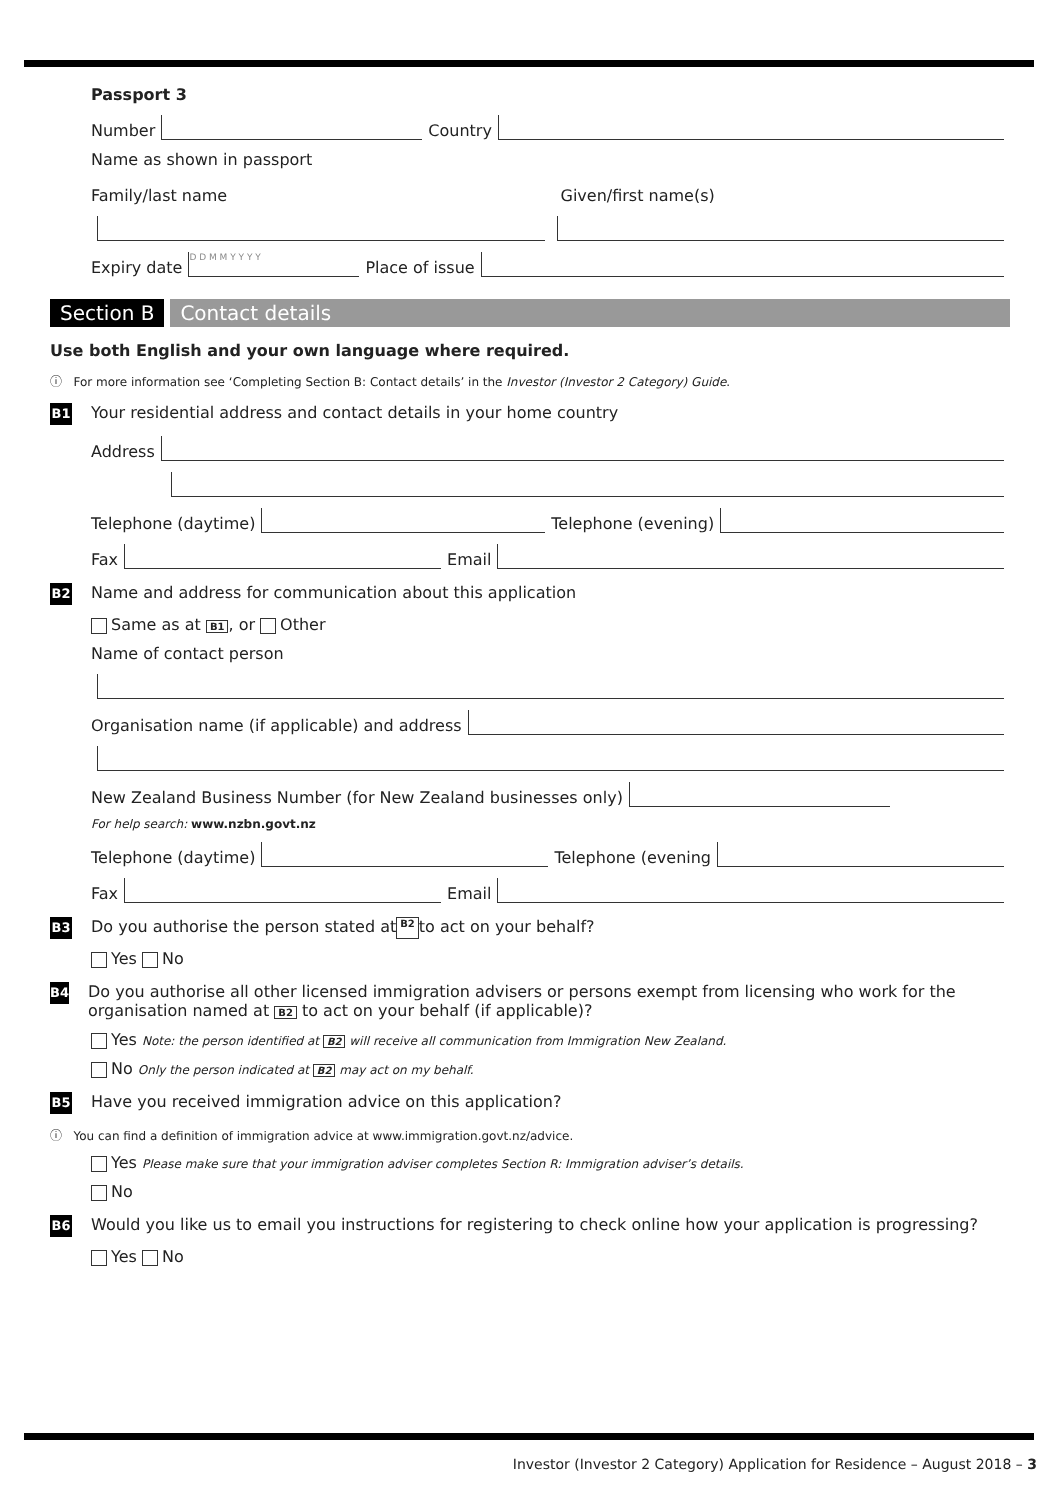Passport 3
Number Country
Name as shown in passport
Family/last name Given/first name(s)
Expiry date D D M M Y Y Y Y Place of issue
Section B Contact details
Use both English and your own language where required.
ⓘ For more information see ‘Completing Section B: Contact details’ in the Investor (Investor 2 Category) Guide.
B1 Your residential address and contact details in your home country
Address
Telephone (daytime) Telephone (evening)
Fax Email
B2 Name and address for communication about this application
Same as at B1, or Other
Name of contact person
Organisation name (if applicable) and address
New Zealand Business Number (for New Zealand businesses only)
For help search: www.nzbn.govt.nz
Telephone (daytime) Telephone (evening
Fax Email
B3 Do you authorise the person stated at B2 to act on your behalf?
Yes No
B4
Do you authorise all other licensed immigration advisers or persons exempt from licensing who work for the organisation named at B2 to act on your behalf (if applicable)?
Yes Note: the person identified at B2 will receive all communication from Immigration New Zealand.
No Only the person indicated at B2 may act on my behalf.
B5 Have you received immigration advice on this application?
ⓘ You can find a definition of immigration advice at www.immigration.govt.nz/advice.
Yes Please make sure that your immigration adviser completes Section R: Immigration adviser’s details.
No
B6 Would you like us to email you instructions for registering to check online how your application is progressing?
Yes No
Investor (Investor 2 Category) Application for Residence – August 2018 – 3